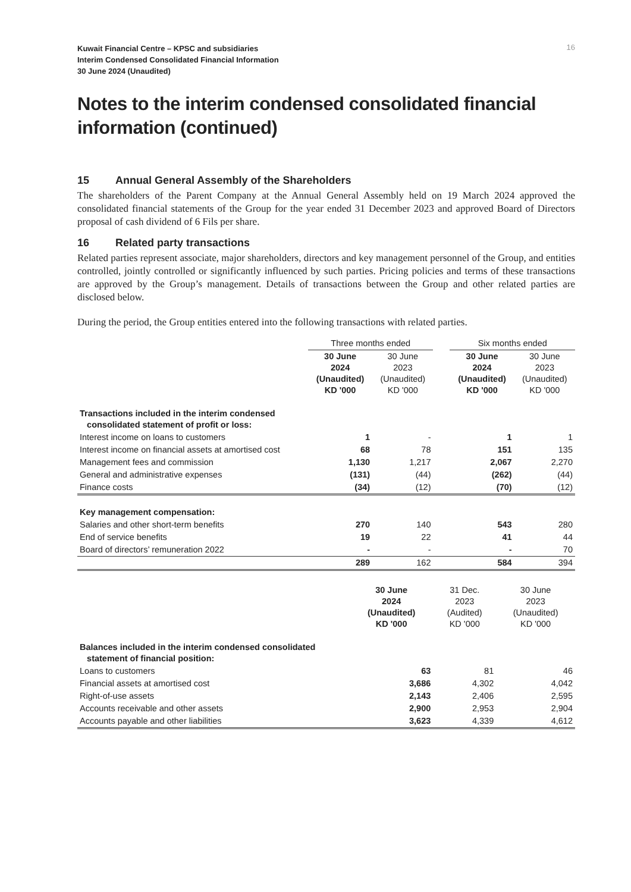16
Kuwait Financial Centre – KPSC and subsidiaries
Interim Condensed Consolidated Financial Information
30 June 2024 (Unaudited)
Notes to the interim condensed consolidated financial information (continued)
15 Annual General Assembly of the Shareholders
The shareholders of the Parent Company at the Annual General Assembly held on 19 March 2024 approved the consolidated financial statements of the Group for the year ended 31 December 2023 and approved Board of Directors proposal of cash dividend of 6 Fils per share.
16 Related party transactions
Related parties represent associate, major shareholders, directors and key management personnel of the Group, and entities controlled, jointly controlled or significantly influenced by such parties. Pricing policies and terms of these transactions are approved by the Group’s management. Details of transactions between the Group and other related parties are disclosed below.
During the period, the Group entities entered into the following transactions with related parties.
| | Three months ended | | | Six months ended | |
| --- | --- | --- | --- | --- | --- |
| | 30 June 2024 (Unaudited) KD '000 | 30 June 2023 (Unaudited) KD '000 | | 30 June 2024 (Unaudited) KD '000 | 30 June 2023 (Unaudited) KD '000 |
| Transactions included in the interim condensed consolidated statement of profit or loss: | | | | | |
| Interest income on loans to customers | 1 | - | | 1 | 1 |
| Interest income on financial assets at amortised cost | 68 | 78 | | 151 | 135 |
| Management fees and commission | 1,130 | 1,217 | | 2,067 | 2,270 |
| General and administrative expenses | (131) | (44) | | (262) | (44) |
| Finance costs | (34) | (12) | | (70) | (12) |
| Key management compensation: | | | | | |
| Salaries and other short-term benefits | 270 | 140 | | 543 | 280 |
| End of service benefits | 19 | 22 | | 41 | 44 |
| Board of directors’ remuneration 2022 | - | - | | - | 70 |
| | 289 | 162 | | 584 | 394 |
| | 30 June 2024 (Unaudited) KD '000 | 31 Dec. 2023 (Audited) KD '000 | 30 June 2023 (Unaudited) KD '000 |
| --- | --- | --- | --- |
| Balances included in the interim condensed consolidated statement of financial position: | | | |
| Loans to customers | 63 | 81 | 46 |
| Financial assets at amortised cost | 3,686 | 4,302 | 4,042 |
| Right-of-use assets | 2,143 | 2,406 | 2,595 |
| Accounts receivable and other assets | 2,900 | 2,953 | 2,904 |
| Accounts payable and other liabilities | 3,623 | 4,339 | 4,612 |